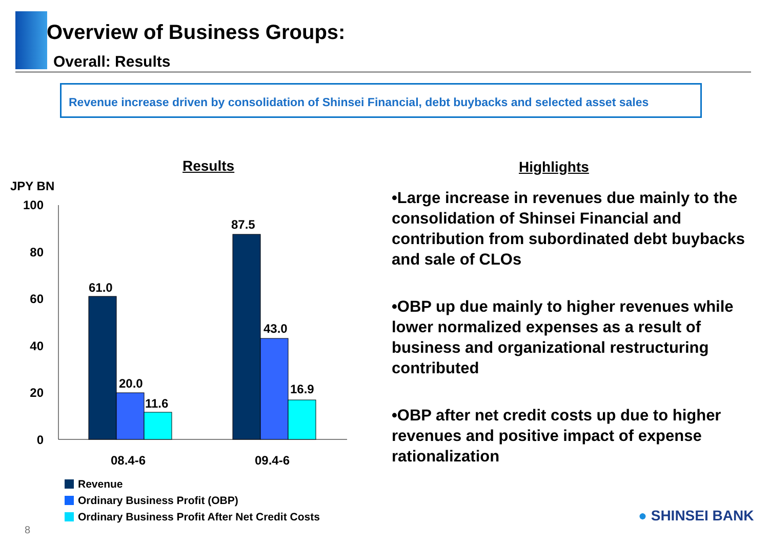Overview of Business Groups:
Overall: Results
Revenue increase driven by consolidation of Shinsei Financial, debt buybacks and selected asset sales
Results
JPY BN
100
80
60
40
20
0
61.0
20.0
11.6
87.5
43.0
16.9
08.4-6
09.4-6
Revenue
Ordinary Business Profit (OBP)
Ordinary Business Profit After Net Credit Costs
Highlights
•Large increase in revenues due mainly to the consolidation of Shinsei Financial and contribution from subordinated debt buybacks and sale of CLOs
•OBP up due mainly to higher revenues while lower normalized expenses as a result of business and organizational restructuring contributed
•OBP after net credit costs up due to higher revenues and positive impact of expense rationalization
8
● SHINSEI BANK